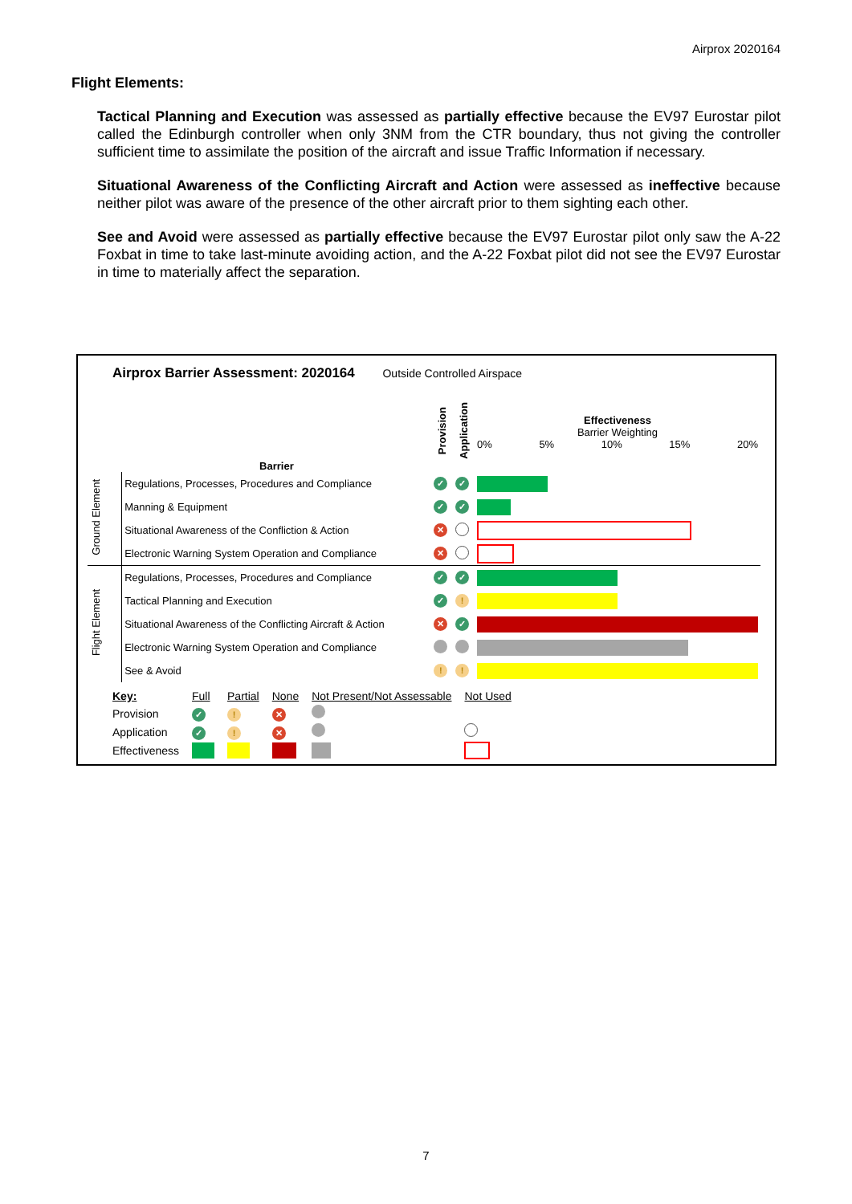Airprox 2020164
Flight Elements:
Tactical Planning and Execution was assessed as partially effective because the EV97 Eurostar pilot called the Edinburgh controller when only 3NM from the CTR boundary, thus not giving the controller sufficient time to assimilate the position of the aircraft and issue Traffic Information if necessary.
Situational Awareness of the Conflicting Aircraft and Action were assessed as ineffective because neither pilot was aware of the presence of the other aircraft prior to them sighting each other.
See and Avoid were assessed as partially effective because the EV97 Eurostar pilot only saw the A-22 Foxbat in time to take last-minute avoiding action, and the A-22 Foxbat pilot did not see the EV97 Eurostar in time to materially affect the separation.
Airprox Barrier Assessment: 2020164 Outside Controlled Airspace
| | Barrier | Provision | Application | Effectiveness Barrier Weighting 0% 5% 10% 15% 20% |
| --- | --- | --- | --- | --- |
| Ground Element | Regulations, Processes, Procedures and Compliance | ✓ | ✓ | |
| | Manning & Equipment | ✓ | ✓ | |
| | Situational Awareness of the Confliction & Action | ✕ | | |
| | Electronic Warning System Operation and Compliance | ✕ | | |
| Flight Element | Regulations, Processes, Procedures and Compliance | ✓ | ✓ | |
| | Tactical Planning and Execution | ✓ | ! | |
| | Situational Awareness of the Conflicting Aircraft & Action | ✕ | ✓ | |
| | Electronic Warning System Operation and Compliance | | | |
| | See & Avoid | ! | ! | |
| Key: | Full | Partial | None | Not Present/Not Assessable | Not Used |
| Provision | ✓ | ! | ✕ | | |
| Application | ✓ | ! | ✕ | | |
| Effectiveness | | | | | |
7